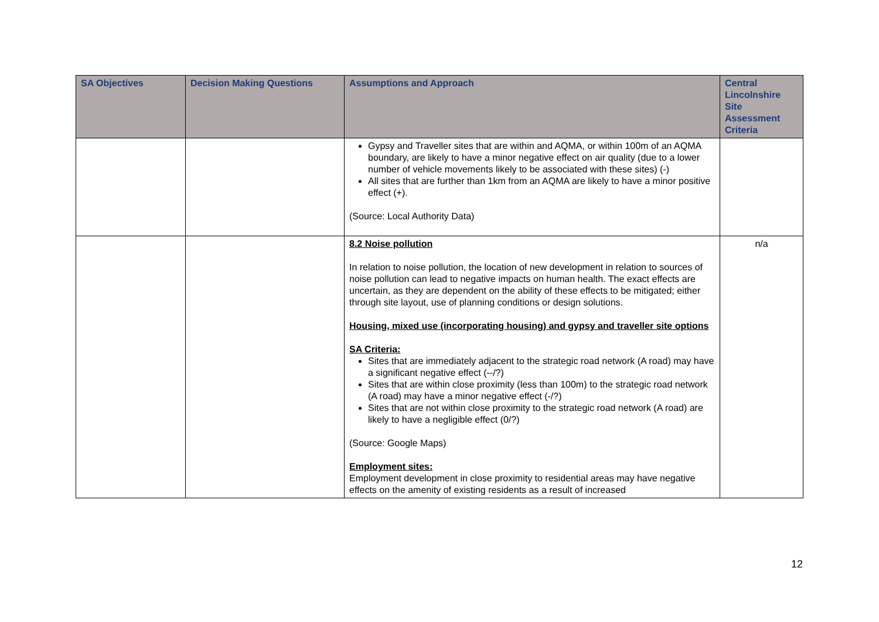| SA Objectives | Decision Making Questions | Assumptions and Approach | Central Lincolnshire Site Assessment Criteria |
| --- | --- | --- | --- |
| | | Gypsy and Traveller sites that are within and AQMA, or within 100m of an AQMA boundary, are likely to have a minor negative effect on air quality (due to a lower number of vehicle movements likely to be associated with these sites) (-) All sites that are further than 1km from an AQMA are likely to have a minor positive effect (+). (Source: Local Authority Data) | |
| | | 8.2 Noise pollution In relation to noise pollution, the location of new development in relation to sources of noise pollution can lead to negative impacts on human health. The exact effects are uncertain, as they are dependent on the ability of these effects to be mitigated; either through site layout, use of planning conditions or design solutions. Housing, mixed use (incorporating housing) and gypsy and traveller site options SA Criteria: Sites that are immediately adjacent to the strategic road network (A road) may have a significant negative effect (--/?) Sites that are within close proximity (less than 100m) to the strategic road network (A road) may have a minor negative effect (-/?) Sites that are not within close proximity to the strategic road network (A road) are likely to have a negligible effect (0/?) (Source: Google Maps) Employment sites: Employment development in close proximity to residential areas may have negative effects on the amenity of existing residents as a result of increased | n/a |
12